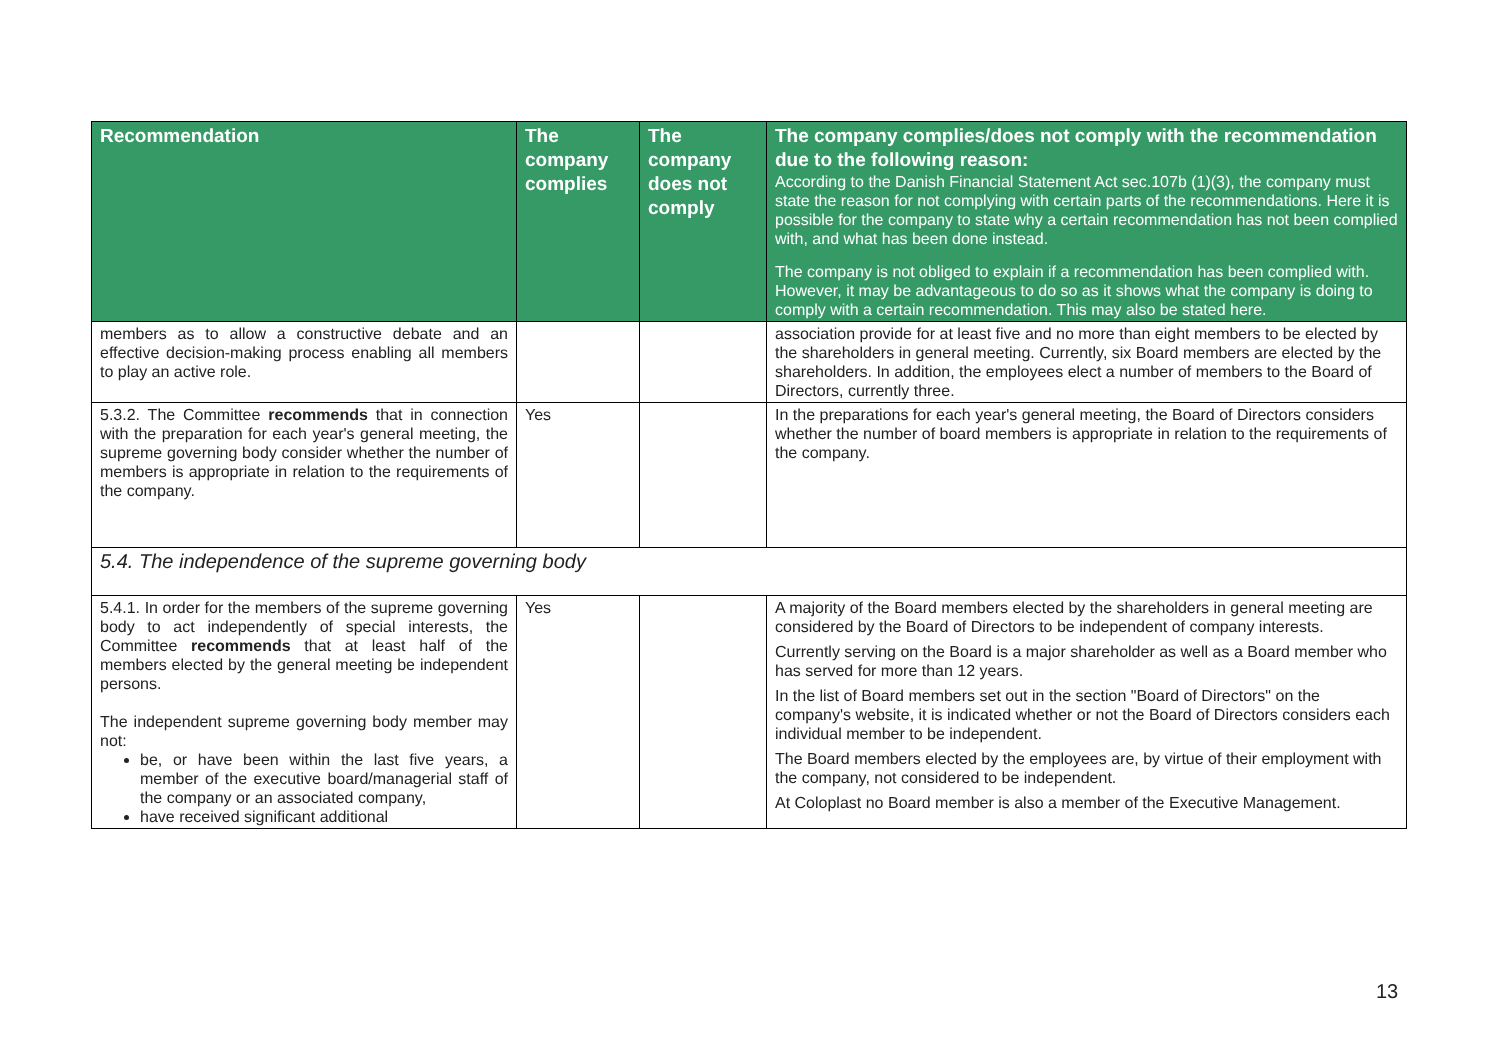| Recommendation | The company complies | The company does not comply | The company complies/does not comply with the recommendation due to the following reason: According to the Danish Financial Statement Act sec.107b (1)(3), the company must state the reason for not complying with certain parts of the recommendations. Here it is possible for the company to state why a certain recommendation has not been complied with, and what has been done instead. The company is not obliged to explain if a recommendation has been complied with. However, it may be advantageous to do so as it shows what the company is doing to comply with a certain recommendation. This may also be stated here. |
| --- | --- | --- | --- |
| members as to allow a constructive debate and an effective decision-making process enabling all members to play an active role. | | | association provide for at least five and no more than eight members to be elected by the shareholders in general meeting. Currently, six Board members are elected by the shareholders. In addition, the employees elect a number of members to the Board of Directors, currently three. |
| 5.3.2. The Committee recommends that in connection with the preparation for each year's general meeting, the supreme governing body consider whether the number of members is appropriate in relation to the requirements of the company. | Yes | | In the preparations for each year's general meeting, the Board of Directors considers whether the number of board members is appropriate in relation to the requirements of the company. |
| 5.4. The independence of the supreme governing body | | | |
| 5.4.1. In order for the members of the supreme governing body to act independently of special interests, the Committee recommends that at least half of the members elected by the general meeting be independent persons. The independent supreme governing body member may not: be, or have been within the last five years, a member of the executive board/managerial staff of the company or an associated company, have received significant additional | Yes | | A majority of the Board members elected by the shareholders in general meeting are considered by the Board of Directors to be independent of company interests. Currently serving on the Board is a major shareholder as well as a Board member who has served for more than 12 years. In the list of Board members set out in the section "Board of Directors" on the company's website, it is indicated whether or not the Board of Directors considers each individual member to be independent. The Board members elected by the employees are, by virtue of their employment with the company, not considered to be independent. At Coloplast no Board member is also a member of the Executive Management. |
13